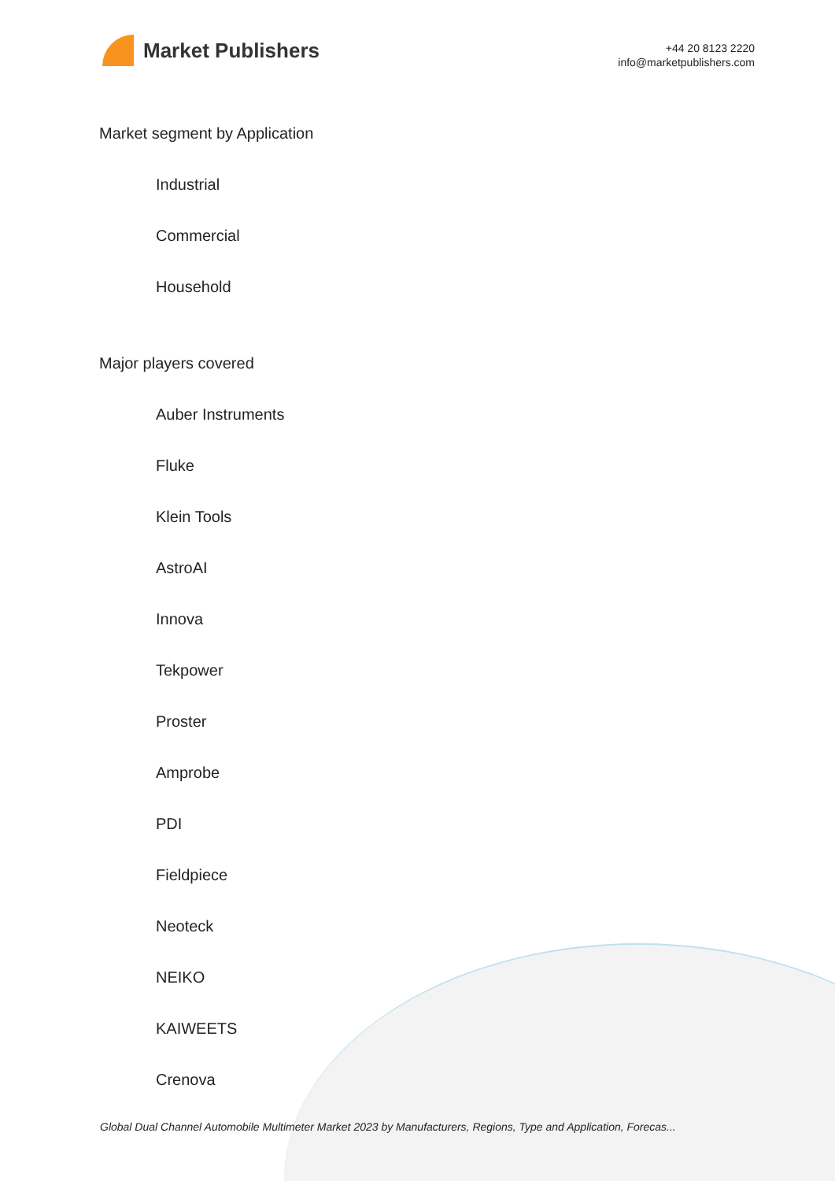Market Publishers
+44 20 8123 2220
info@marketpublishers.com
Market segment by Application
Industrial
Commercial
Household
Major players covered
Auber Instruments
Fluke
Klein Tools
AstroAI
Innova
Tekpower
Proster
Amprobe
PDI
Fieldpiece
Neoteck
NEIKO
KAIWEETS
Crenova
Global Dual Channel Automobile Multimeter Market 2023 by Manufacturers, Regions, Type and Application, Forecas...